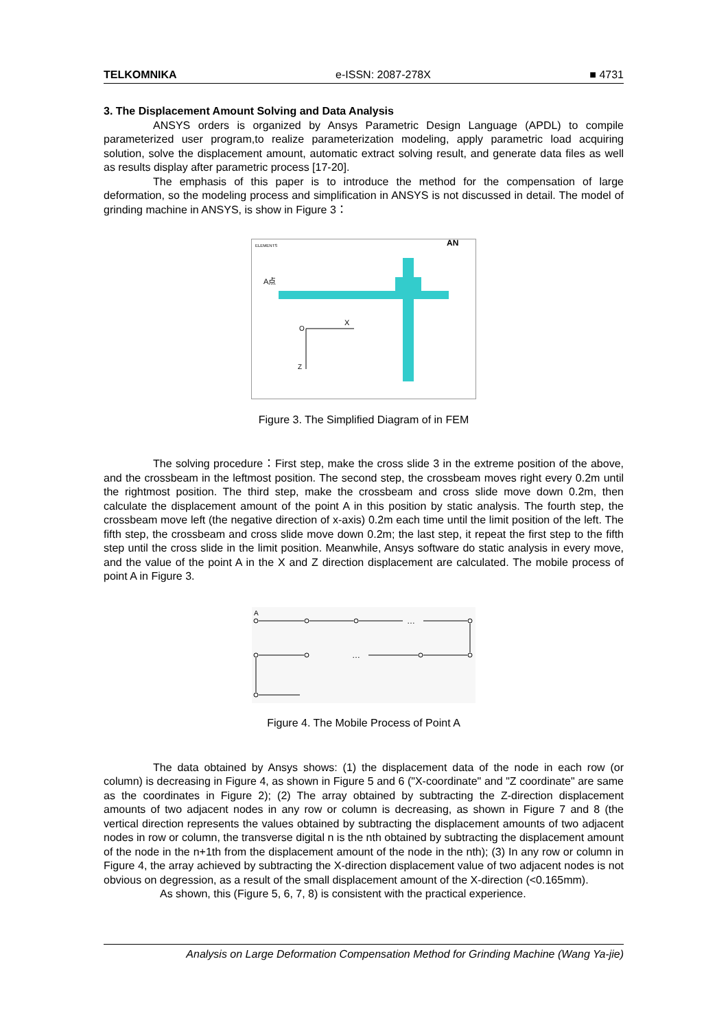TELKOMNIKA e-ISSN: 2087-278X ■ 4731
3. The Displacement Amount Solving and Data Analysis
ANSYS orders is organized by Ansys Parametric Design Language (APDL) to compile parameterized user program,to realize parameterization modeling, apply parametric load acquiring solution, solve the displacement amount, automatic extract solving result, and generate data files as well as results display after parametric process [17-20].
The emphasis of this paper is to introduce the method for the compensation of large deformation, so the modeling process and simplification in ANSYS is not discussed in detail. The model of grinding machine in ANSYS, is show in Figure 3：
ELEMENTS
AN
A点
X
O
Z
Figure 3. The Simplified Diagram of in FEM
The solving procedure：First step, make the cross slide 3 in the extreme position of the above, and the crossbeam in the leftmost position. The second step, the crossbeam moves right every 0.2m until the rightmost position. The third step, make the crossbeam and cross slide move down 0.2m, then calculate the displacement amount of the point A in this position by static analysis. The fourth step, the crossbeam move left (the negative direction of x-axis) 0.2m each time until the limit position of the left. The fifth step, the crossbeam and cross slide move down 0.2m; the last step, it repeat the first step to the fifth step until the cross slide in the limit position. Meanwhile, Ansys software do static analysis in every move, and the value of the point A in the X and Z direction displacement are calculated. The mobile process of point A in Figure 3.
A
…
…
Figure 4. The Mobile Process of Point A
The data obtained by Ansys shows: (1) the displacement data of the node in each row (or column) is decreasing in Figure 4, as shown in Figure 5 and 6 ("X-coordinate" and "Z coordinate" are same as the coordinates in Figure 2); (2) The array obtained by subtracting the Z-direction displacement amounts of two adjacent nodes in any row or column is decreasing, as shown in Figure 7 and 8 (the vertical direction represents the values obtained by subtracting the displacement amounts of two adjacent nodes in row or column, the transverse digital n is the nth obtained by subtracting the displacement amount of the node in the n+1th from the displacement amount of the node in the nth); (3) In any row or column in Figure 4, the array achieved by subtracting the X-direction displacement value of two adjacent nodes is not obvious on degression, as a result of the small displacement amount of the X-direction (<0.165mm).
As shown, this (Figure 5, 6, 7, 8) is consistent with the practical experience.
Analysis on Large Deformation Compensation Method for Grinding Machine (Wang Ya-jie)